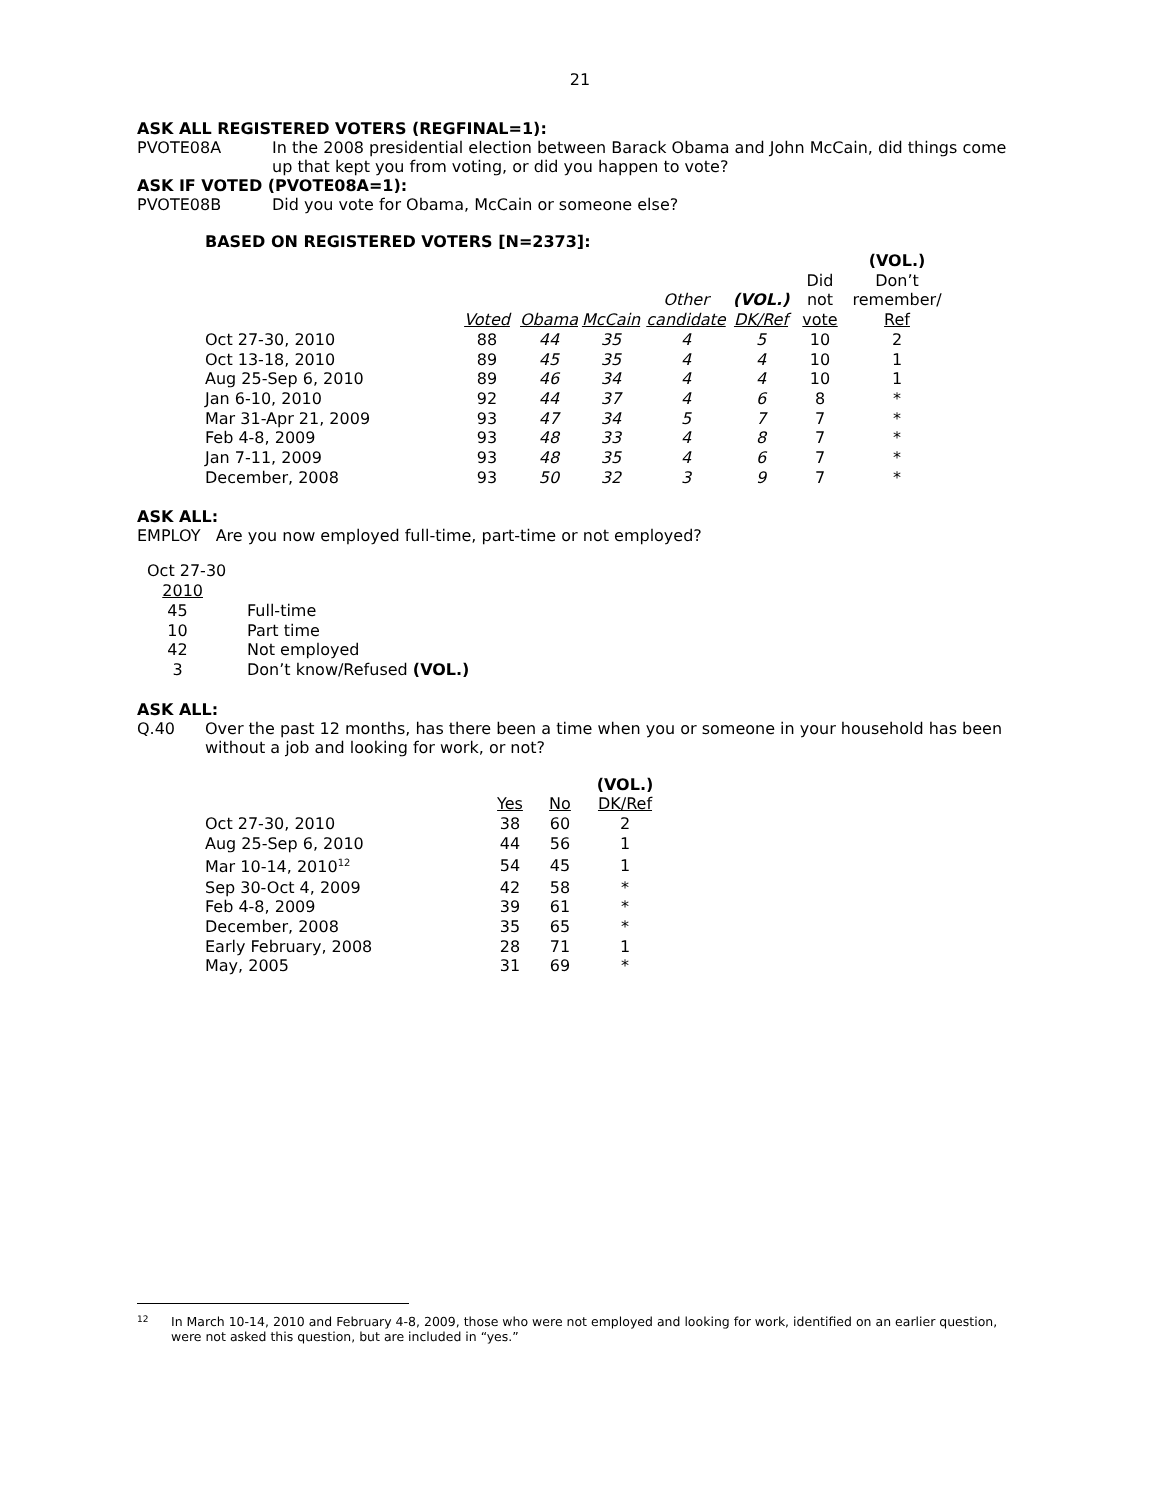21
ASK ALL REGISTERED VOTERS (REGFINAL=1):
PVOTE08A In the 2008 presidential election between Barack Obama and John McCain, did things come up that kept you from voting, or did you happen to vote?
ASK IF VOTED (PVOTE08A=1):
PVOTE08B Did you vote for Obama, McCain or someone else?
BASED ON REGISTERED VOTERS [N=2373]:
| | | | | | | | (VOL.) |
| --- | --- | --- | --- | --- | --- | --- | --- |
| | | | | | | Did | Don’t |
| | | | | Other | (VOL.) | not | remember/ |
| | Voted | Obama | McCain | candidate | DK/Ref | vote | Ref |
| Oct 27-30, 2010 | 88 | 44 | 35 | 4 | 5 | 10 | 2 |
| Oct 13-18, 2010 | 89 | 45 | 35 | 4 | 4 | 10 | 1 |
| Aug 25-Sep 6, 2010 | 89 | 46 | 34 | 4 | 4 | 10 | 1 |
| Jan 6-10, 2010 | 92 | 44 | 37 | 4 | 6 | 8 | * |
| Mar 31-Apr 21, 2009 | 93 | 47 | 34 | 5 | 7 | 7 | * |
| Feb 4-8, 2009 | 93 | 48 | 33 | 4 | 8 | 7 | * |
| Jan 7-11, 2009 | 93 | 48 | 35 | 4 | 6 | 7 | * |
| December, 2008 | 93 | 50 | 32 | 3 | 9 | 7 | * |
ASK ALL:
EMPLOY Are you now employed full-time, part-time or not employed?
| Oct 27-30 | |
| 2010 | |
| 45 | Full-time |
| 10 | Part time |
| 42 | Not employed |
| 3 | Don’t know/Refused (VOL.) |
ASK ALL:
Q.40 Over the past 12 months, has there been a time when you or someone in your household has been without a job and looking for work, or not?
| | | | (VOL.) |
| --- | --- | --- | --- |
| | Yes | No | DK/Ref |
| Oct 27-30, 2010 | 38 | 60 | 2 |
| Aug 25-Sep 6, 2010 | 44 | 56 | 1 |
| Mar 10-14, 2010<sup>12</sup> | 54 | 45 | 1 |
| Sep 30-Oct 4, 2009 | 42 | 58 | * |
| Feb 4-8, 2009 | 39 | 61 | * |
| December, 2008 | 35 | 65 | * |
| Early February, 2008 | 28 | 71 | 1 |
| May, 2005 | 31 | 69 | * |
<sup>12</sup>
In March 10-14, 2010 and February 4-8, 2009, those who were not employed and looking for work, identified on an earlier question, were not asked this question, but are included in “yes.”